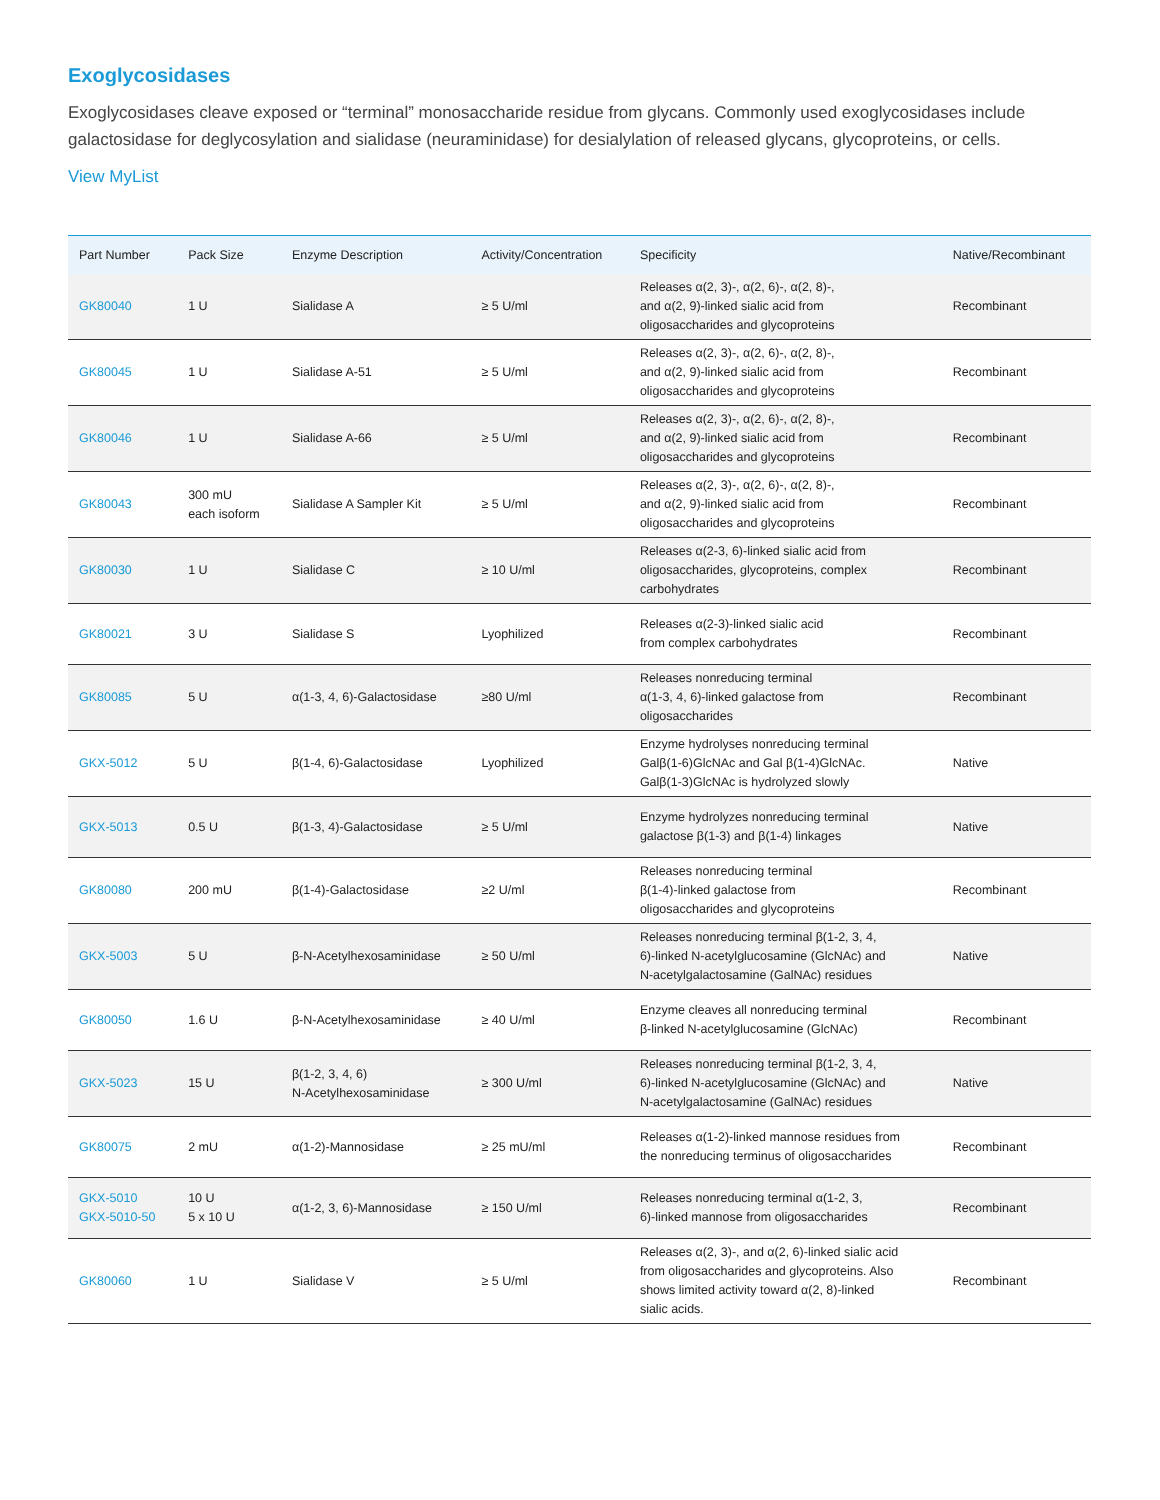Exoglycosidases
Exoglycosidases cleave exposed or “terminal” monosaccharide residue from glycans. Commonly used exoglycosidases include galactosidase for deglycosylation and sialidase (neuraminidase) for desialylation of released glycans, glycoproteins, or cells.
View MyList
| Part Number | Pack Size | Enzyme Description | Activity/Concentration | Specificity | Native/Recombinant |
| --- | --- | --- | --- | --- | --- |
| GK80040 | 1 U | Sialidase A | ≥ 5 U/ml | Releases α(2, 3)-, α(2, 6)-, α(2, 8)-, and α(2, 9)-linked sialic acid from oligosaccharides and glycoproteins | Recombinant |
| GK80045 | 1 U | Sialidase A-51 | ≥ 5 U/ml | Releases α(2, 3)-, α(2, 6)-, α(2, 8)-, and α(2, 9)-linked sialic acid from oligosaccharides and glycoproteins | Recombinant |
| GK80046 | 1 U | Sialidase A-66 | ≥ 5 U/ml | Releases α(2, 3)-, α(2, 6)-, α(2, 8)-, and α(2, 9)-linked sialic acid from oligosaccharides and glycoproteins | Recombinant |
| GK80043 | 300 mU each isoform | Sialidase A Sampler Kit | ≥ 5 U/ml | Releases α(2, 3)-, α(2, 6)-, α(2, 8)-, and α(2, 9)-linked sialic acid from oligosaccharides and glycoproteins | Recombinant |
| GK80030 | 1 U | Sialidase C | ≥ 10 U/ml | Releases α(2-3, 6)-linked sialic acid from oligosaccharides, glycoproteins, complex carbohydrates | Recombinant |
| GK80021 | 3 U | Sialidase S | Lyophilized | Releases α(2-3)-linked sialic acid from complex carbohydrates | Recombinant |
| GK80085 | 5 U | α(1-3, 4, 6)-Galactosidase | ≥80 U/ml | Releases nonreducing terminal α(1-3, 4, 6)-linked galactose from oligosaccharides | Recombinant |
| GKX-5012 | 5 U | β(1-4, 6)-Galactosidase | Lyophilized | Enzyme hydrolyses nonreducing terminal Galβ(1-6)GlcNAc and Gal β(1-4)GlcNAc. Galβ(1-3)GlcNAc is hydrolyzed slowly | Native |
| GKX-5013 | 0.5 U | β(1-3, 4)-Galactosidase | ≥ 5 U/ml | Enzyme hydrolyzes nonreducing terminal galactose β(1-3) and β(1-4) linkages | Native |
| GK80080 | 200 mU | β(1-4)-Galactosidase | ≥2 U/ml | Releases nonreducing terminal β(1-4)-linked galactose from oligosaccharides and glycoproteins | Recombinant |
| GKX-5003 | 5 U | β-N-Acetylhexosaminidase | ≥ 50 U/ml | Releases nonreducing terminal β(1-2, 3, 4, 6)-linked N-acetylglucosamine (GlcNAc) and N-acetylgalactosamine (GalNAc) residues | Native |
| GK80050 | 1.6 U | β-N-Acetylhexosaminidase | ≥ 40 U/ml | Enzyme cleaves all nonreducing terminal β-linked N-acetylglucosamine (GlcNAc) | Recombinant |
| GKX-5023 | 15 U | β(1-2, 3, 4, 6) N-Acetylhexosaminidase | ≥ 300 U/ml | Releases nonreducing terminal β(1-2, 3, 4, 6)-linked N-acetylglucosamine (GlcNAc) and N-acetylgalactosamine (GalNAc) residues | Native |
| GK80075 | 2 mU | α(1-2)-Mannosidase | ≥ 25 mU/ml | Releases α(1-2)-linked mannose residues from the nonreducing terminus of oligosaccharides | Recombinant |
| GKX-5010 GKX-5010-50 | 10 U 5 x 10 U | α(1-2, 3, 6)-Mannosidase | ≥ 150 U/ml | Releases nonreducing terminal α(1-2, 3, 6)-linked mannose from oligosaccharides | Recombinant |
| GK80060 | 1 U | Sialidase V | ≥ 5 U/ml | Releases α(2, 3)-, and α(2, 6)-linked sialic acid from oligosaccharides and glycoproteins. Also shows limited activity toward α(2, 8)-linked sialic acids. | Recombinant |